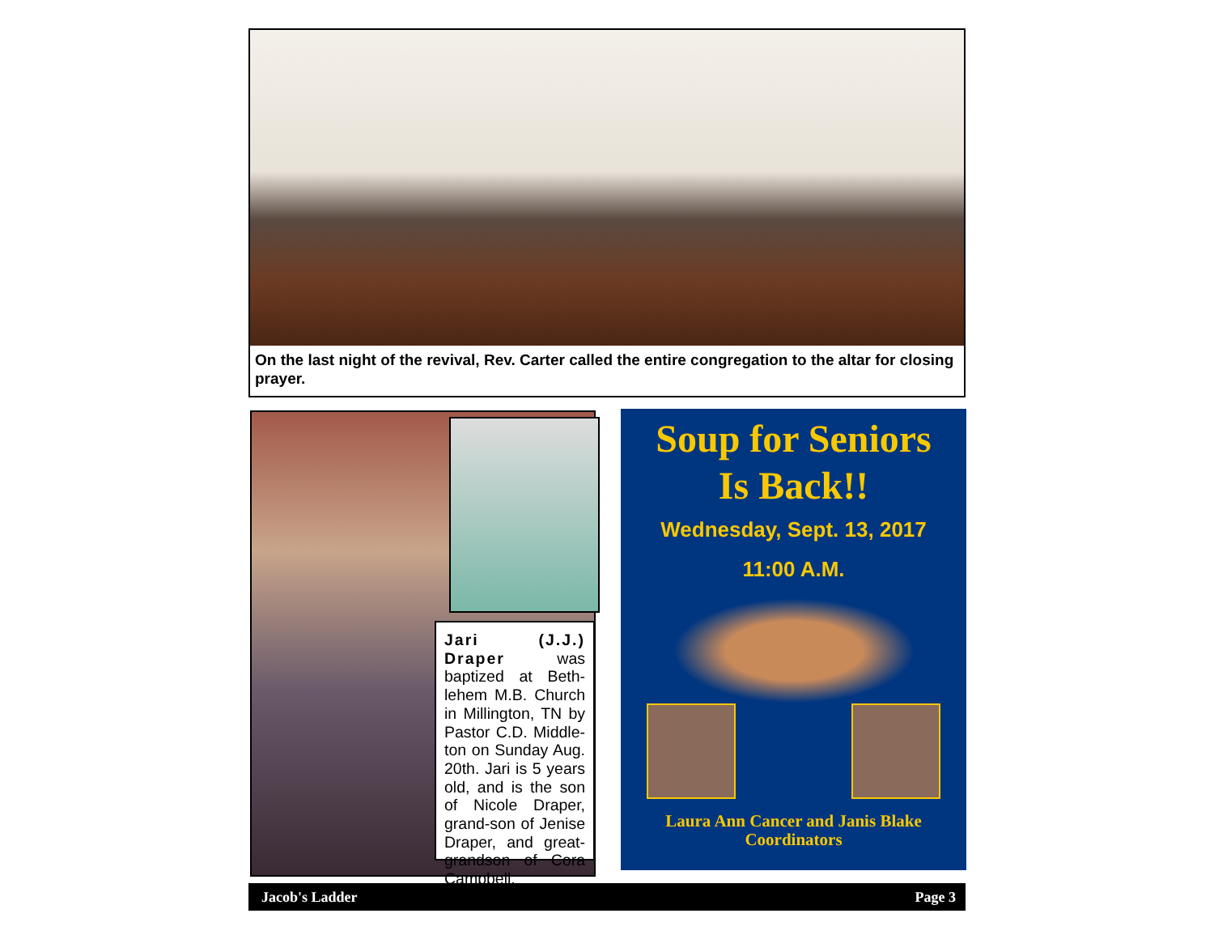On the last night of the revival, Rev. Carter called the entire congregation to the altar for closing prayer.
Jari (J.J.) Draper was baptized at Beth-lehem M.B. Church in Millington, TN by Pastor C.D. Middle-ton on Sunday Aug. 20th. Jari is 5 years old, and is the son of Nicole Draper, grand-son of Jenise Draper, and great-grandson of Cora Campbell,
Soup for Seniors
Is Back!!
Wednesday, Sept. 13, 2017
11:00 A.M.
Laura Ann Cancer and Janis Blake
Coordinators
Jacob's Ladder Page 3